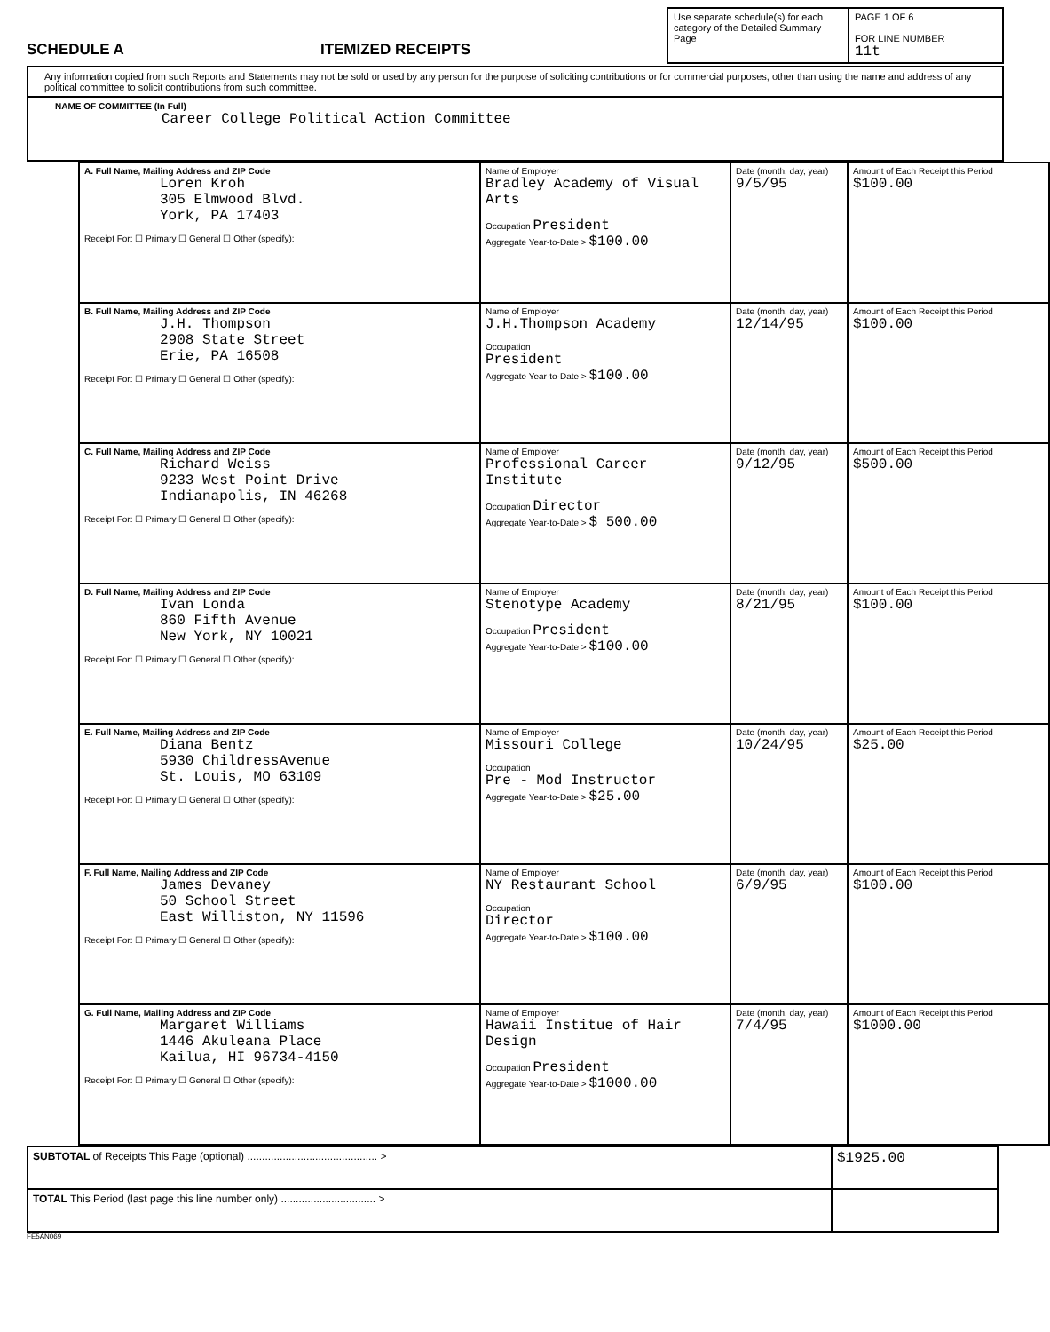SCHEDULE A ITEMIZED RECEIPTS
Use separate schedule(s) for each category of the Detailed Summary Page
PAGE 1 OF 6
FOR LINE NUMBER
11t
Any information copied from such Reports and Statements may not be sold or used by any person for the purpose of soliciting contributions or for commercial purposes, other than using the name and address of any political committee to solicit contributions from such committee.
NAME OF COMMITTEE (In Full)
Career College Political Action Committee
| A. Full Name, Mailing Address and ZIP Code Loren Kroh 305 Elmwood Blvd. York, PA 17403 Receipt For: ☐ Primary ☐ General ☐ Other (specify): | Name of Employer Bradley Academy of Visual Arts Occupation President Aggregate Year-to-Date > $100.00 | Date (month, day, year) 9/5/95 | Amount of Each Receipt this Period $100.00 |
| B. Full Name, Mailing Address and ZIP Code J.H. Thompson 2908 State Street Erie, PA 16508 Receipt For: ☐ Primary ☐ General ☐ Other (specify): | Name of Employer J.H.Thompson Academy Occupation President Aggregate Year-to-Date > $100.00 | Date (month, day, year) 12/14/95 | Amount of Each Receipt this Period $100.00 |
| C. Full Name, Mailing Address and ZIP Code Richard Weiss 9233 West Point Drive Indianapolis, IN 46268 Receipt For: ☐ Primary ☐ General ☐ Other (specify): | Name of Employer Professional Career Institute Occupation Director Aggregate Year-to-Date > $ 500.00 | Date (month, day, year) 9/12/95 | Amount of Each Receipt this Period $500.00 |
| D. Full Name, Mailing Address and ZIP Code Ivan Londa 860 Fifth Avenue New York, NY 10021 Receipt For: ☐ Primary ☐ General ☐ Other (specify): | Name of Employer Stenotype Academy Occupation President Aggregate Year-to-Date > $100.00 | Date (month, day, year) 8/21/95 | Amount of Each Receipt this Period $100.00 |
| E. Full Name, Mailing Address and ZIP Code Diana Bentz 5930 ChildressAvenue St. Louis, MO 63109 Receipt For: ☐ Primary ☐ General ☐ Other (specify): | Name of Employer Missouri College Occupation Pre - Mod Instructor Aggregate Year-to-Date > $25.00 | Date (month, day, year) 10/24/95 | Amount of Each Receipt this Period $25.00 |
| F. Full Name, Mailing Address and ZIP Code James Devaney 50 School Street East Williston, NY 11596 Receipt For: ☐ Primary ☐ General ☐ Other (specify): | Name of Employer NY Restaurant School Occupation Director Aggregate Year-to-Date > $100.00 | Date (month, day, year) 6/9/95 | Amount of Each Receipt this Period $100.00 |
| G. Full Name, Mailing Address and ZIP Code Margaret Williams 1446 Akuleana Place Kailua, HI 96734-4150 Receipt For: ☐ Primary ☐ General ☐ Other (specify): | Name of Employer Hawaii Institue of Hair Design Occupation President Aggregate Year-to-Date > $1000.00 | Date (month, day, year) 7/4/95 | Amount of Each Receipt this Period $1000.00 |
| SUBTOTAL of Receipts This Page (optional) ............................................ > | $1925.00 |
| TOTAL This Period (last page this line number only) ................................ > | |
FE5AN069